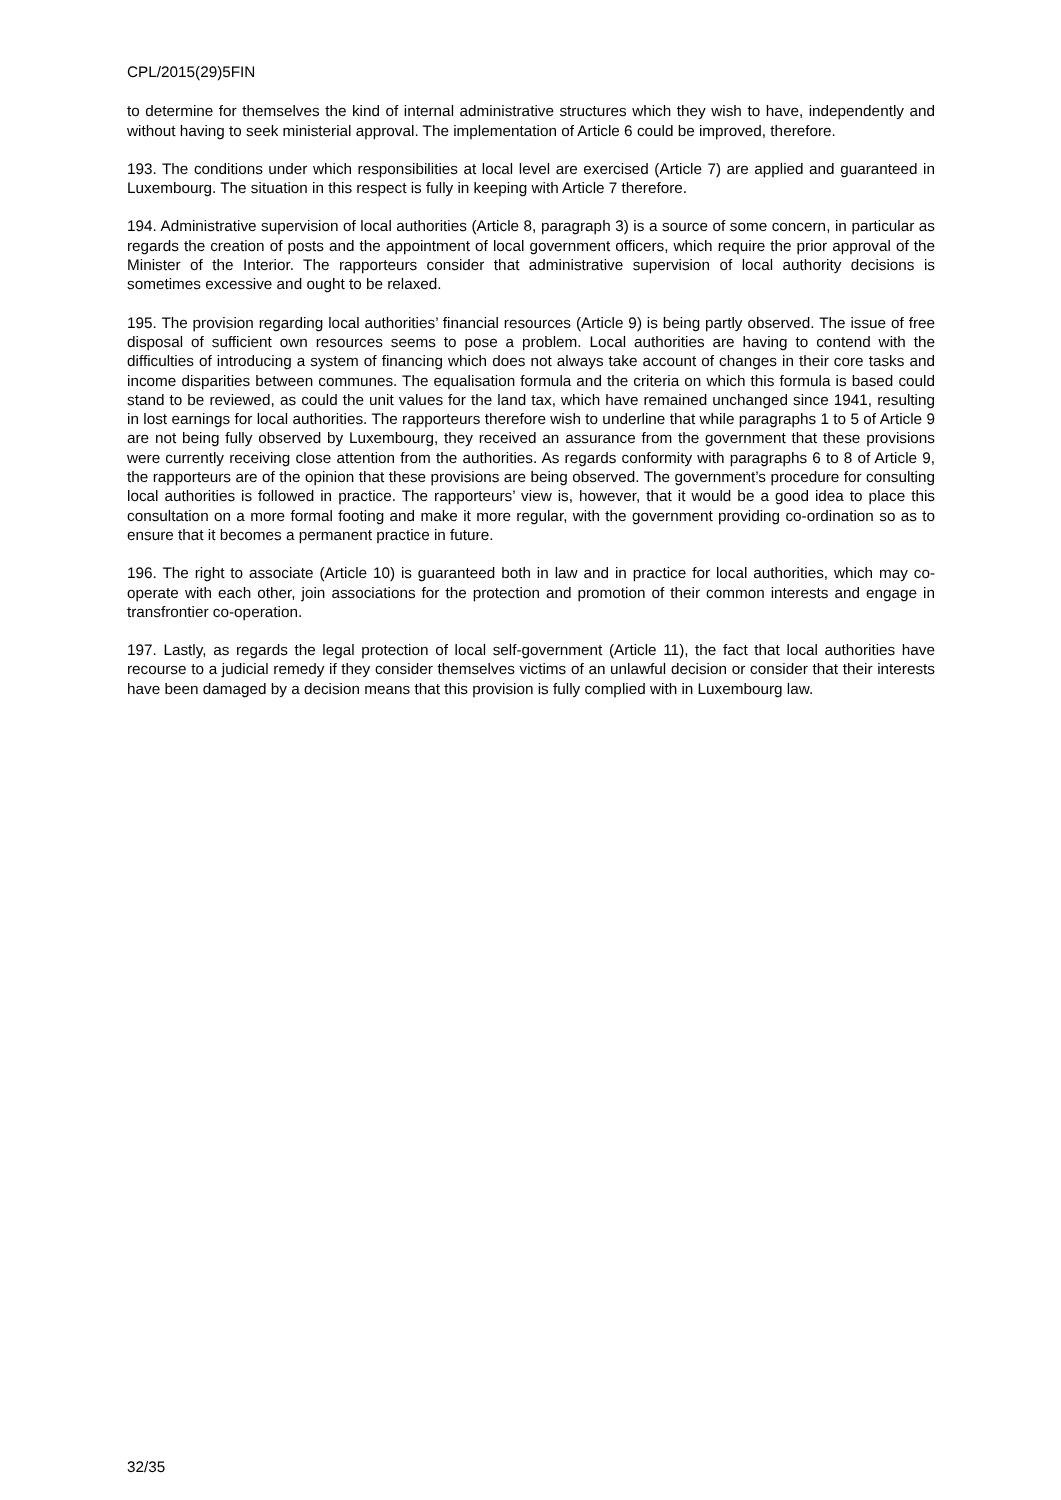CPL/2015(29)5FIN
to determine for themselves the kind of internal administrative structures which they wish to have, independently and without having to seek ministerial approval. The implementation of Article 6 could be improved, therefore.
193. The conditions under which responsibilities at local level are exercised (Article 7) are applied and guaranteed in Luxembourg. The situation in this respect is fully in keeping with Article 7 therefore.
194. Administrative supervision of local authorities (Article 8, paragraph 3) is a source of some concern, in particular as regards the creation of posts and the appointment of local government officers, which require the prior approval of the Minister of the Interior. The rapporteurs consider that administrative supervision of local authority decisions is sometimes excessive and ought to be relaxed.
195. The provision regarding local authorities’ financial resources (Article 9) is being partly observed. The issue of free disposal of sufficient own resources seems to pose a problem. Local authorities are having to contend with the difficulties of introducing a system of financing which does not always take account of changes in their core tasks and income disparities between communes. The equalisation formula and the criteria on which this formula is based could stand to be reviewed, as could the unit values for the land tax, which have remained unchanged since 1941, resulting in lost earnings for local authorities. The rapporteurs therefore wish to underline that while paragraphs 1 to 5 of Article 9 are not being fully observed by Luxembourg, they received an assurance from the government that these provisions were currently receiving close attention from the authorities. As regards conformity with paragraphs 6 to 8 of Article 9, the rapporteurs are of the opinion that these provisions are being observed. The government’s procedure for consulting local authorities is followed in practice. The rapporteurs’ view is, however, that it would be a good idea to place this consultation on a more formal footing and make it more regular, with the government providing co-ordination so as to ensure that it becomes a permanent practice in future.
196. The right to associate (Article 10) is guaranteed both in law and in practice for local authorities, which may co-operate with each other, join associations for the protection and promotion of their common interests and engage in transfrontier co-operation.
197. Lastly, as regards the legal protection of local self-government (Article 11), the fact that local authorities have recourse to a judicial remedy if they consider themselves victims of an unlawful decision or consider that their interests have been damaged by a decision means that this provision is fully complied with in Luxembourg law.
32/35